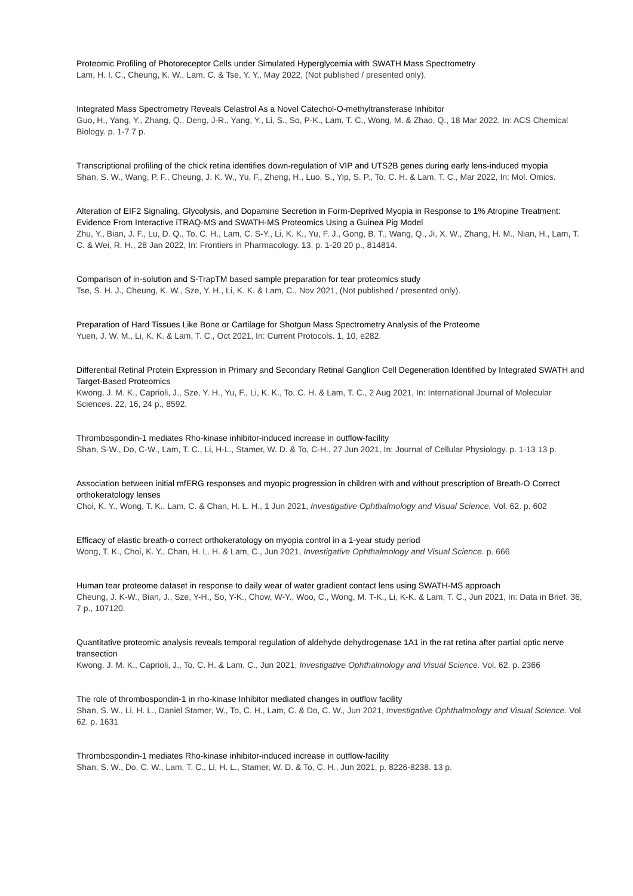Proteomic Profiling of Photoreceptor Cells under Simulated Hyperglycemia with SWATH Mass Spectrometry
Lam, H. I. C., Cheung, K. W., Lam, C. & Tse, Y. Y., May 2022, (Not published / presented only).
Integrated Mass Spectrometry Reveals Celastrol As a Novel Catechol-O-methyltransferase Inhibitor
Guo, H., Yang, Y., Zhang, Q., Deng, J-R., Yang, Y., Li, S., So, P-K., Lam, T. C., Wong, M. & Zhao, Q., 18 Mar 2022, In: ACS Chemical Biology. p. 1-7 7 p.
Transcriptional profiling of the chick retina identifies down-regulation of VIP and UTS2B genes during early lens-induced myopia
Shan, S. W., Wang, P. F., Cheung, J. K. W., Yu, F., Zheng, H., Luo, S., Yip, S. P., To, C. H. & Lam, T. C., Mar 2022, In: Mol. Omics.
Alteration of EIF2 Signaling, Glycolysis, and Dopamine Secretion in Form-Deprived Myopia in Response to 1% Atropine Treatment: Evidence From Interactive iTRAQ-MS and SWATH-MS Proteomics Using a Guinea Pig Model
Zhu, Y., Bian, J. F., Lu, D. Q., To, C. H., Lam, C. S-Y., Li, K. K., Yu, F. J., Gong, B. T., Wang, Q., Ji, X. W., Zhang, H. M., Nian, H., Lam, T. C. & Wei, R. H., 28 Jan 2022, In: Frontiers in Pharmacology. 13, p. 1-20 20 p., 814814.
Comparison of in-solution and S-TrapTM based sample preparation for tear proteomics study
Tse, S. H. J., Cheung, K. W., Sze, Y. H., Li, K. K. & Lam, C., Nov 2021, (Not published / presented only).
Preparation of Hard Tissues Like Bone or Cartilage for Shotgun Mass Spectrometry Analysis of the Proteome
Yuen, J. W. M., Li, K. K. & Lam, T. C., Oct 2021, In: Current Protocols. 1, 10, e282.
Differential Retinal Protein Expression in Primary and Secondary Retinal Ganglion Cell Degeneration Identified by Integrated SWATH and Target-Based Proteomics
Kwong, J. M. K., Caprioli, J., Sze, Y. H., Yu, F., Li, K. K., To, C. H. & Lam, T. C., 2 Aug 2021, In: International Journal of Molecular Sciences. 22, 16, 24 p., 8592.
Thrombospondin-1 mediates Rho-kinase inhibitor-induced increase in outflow-facility
Shan, S-W., Do, C-W., Lam, T. C., Li, H-L., Stamer, W. D. & To, C-H., 27 Jun 2021, In: Journal of Cellular Physiology. p. 1-13 13 p.
Association between initial mfERG responses and myopic progression in children with and without prescription of Breath-O Correct orthokeratology lenses
Choi, K. Y., Wong, T. K., Lam, C. & Chan, H. L. H., 1 Jun 2021, Investigative Ophthalmology and Visual Science. Vol. 62. p. 602
Efficacy of elastic breath-o correct orthokeratology on myopia control in a 1-year study period
Wong, T. K., Choi, K. Y., Chan, H. L. H. & Lam, C., Jun 2021, Investigative Ophthalmology and Visual Science. p. 666
Human tear proteome dataset in response to daily wear of water gradient contact lens using SWATH-MS approach
Cheung, J. K-W., Bian, J., Sze, Y-H., So, Y-K., Chow, W-Y., Woo, C., Wong, M. T-K., Li, K-K. & Lam, T. C., Jun 2021, In: Data in Brief. 36, 7 p., 107120.
Quantitative proteomic analysis reveals temporal regulation of aldehyde dehydrogenase 1A1 in the rat retina after partial optic nerve transection
Kwong, J. M. K., Caprioli, J., To, C. H. & Lam, C., Jun 2021, Investigative Ophthalmology and Visual Science. Vol. 62. p. 2366
The role of thrombospondin-1 in rho-kinase Inhibitor mediated changes in outflow facility
Shan, S. W., Li, H. L., Daniel Stamer, W., To, C. H., Lam, C. & Do, C. W., Jun 2021, Investigative Ophthalmology and Visual Science. Vol. 62. p. 1631
Thrombospondin-1 mediates Rho-kinase inhibitor-induced increase in outflow-facility
Shan, S. W., Do, C. W., Lam, T. C., Li, H. L., Stamer, W. D. & To, C. H., Jun 2021, p. 8226-8238. 13 p.